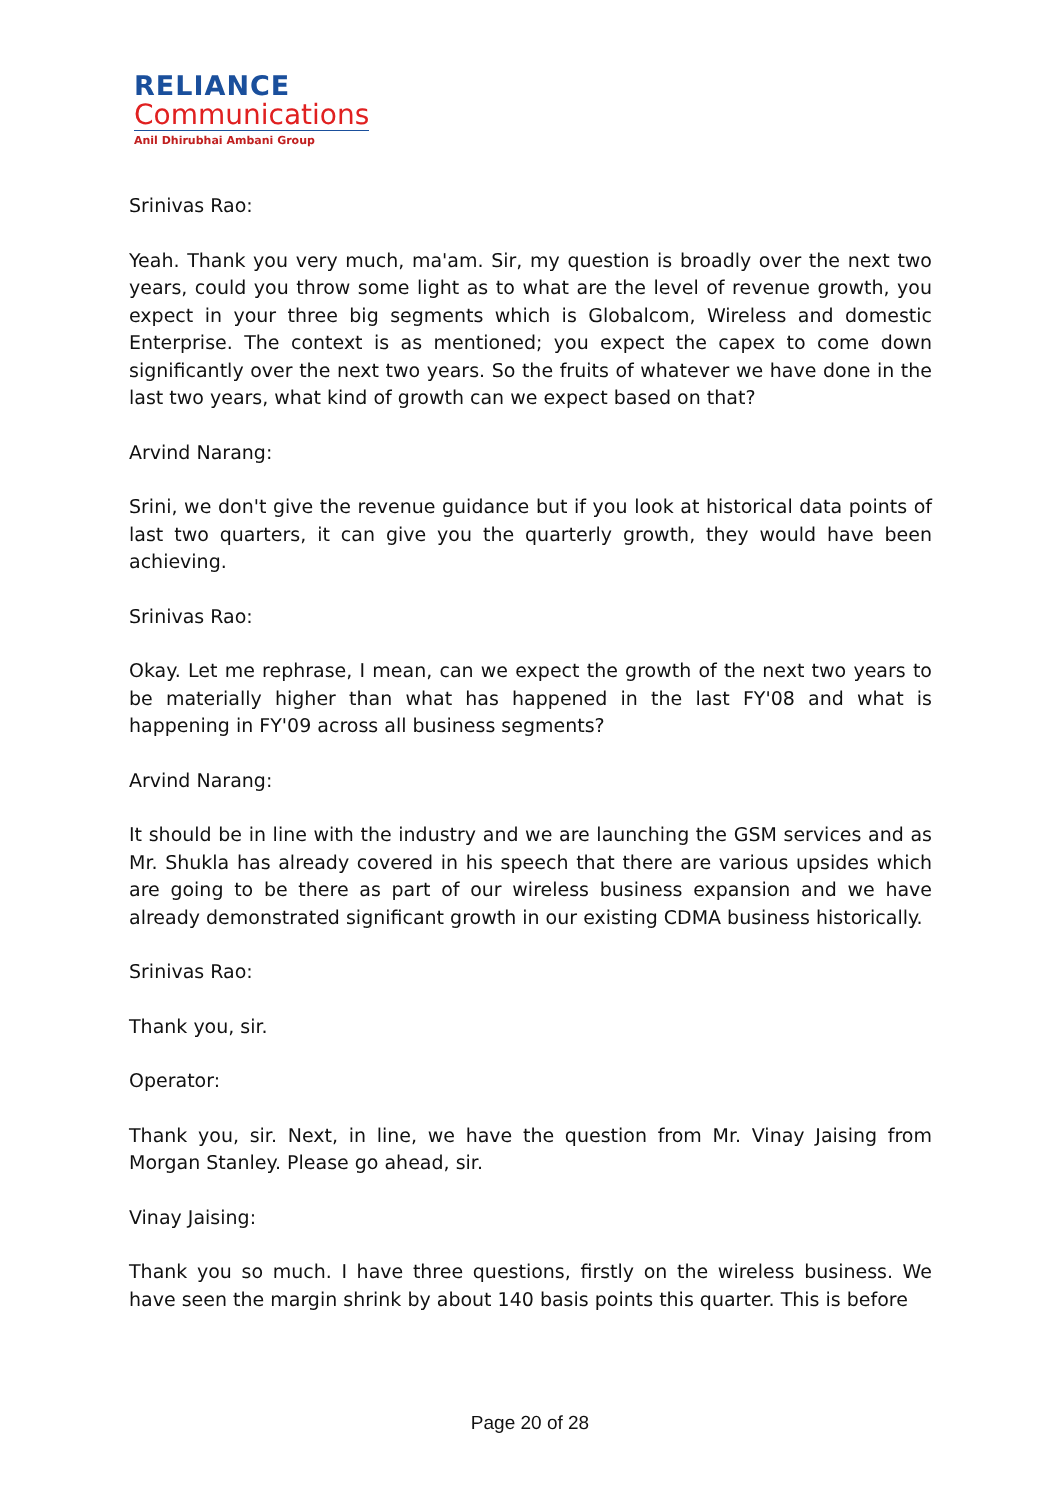RELIANCE
Communications
Anil Dhirubhai Ambani Group
Srinivas Rao:
Yeah. Thank you very much, ma'am. Sir, my question is broadly over the next two years, could you throw some light as to what are the level of revenue growth, you expect in your three big segments which is Globalcom, Wireless and domestic Enterprise. The context is as mentioned; you expect the capex to come down significantly over the next two years. So the fruits of whatever we have done in the last two years, what kind of growth can we expect based on that?
Arvind Narang:
Srini, we don't give the revenue guidance but if you look at historical data points of last two quarters, it can give you the quarterly growth, they would have been achieving.
Srinivas Rao:
Okay. Let me rephrase, I mean, can we expect the growth of the next two years to be materially higher than what has happened in the last FY'08 and what is happening in FY'09 across all business segments?
Arvind Narang:
It should be in line with the industry and we are launching the GSM services and as Mr. Shukla has already covered in his speech that there are various upsides which are going to be there as part of our wireless business expansion and we have already demonstrated significant growth in our existing CDMA business historically.
Srinivas Rao:
Thank you, sir.
Operator:
Thank you, sir. Next, in line, we have the question from Mr. Vinay Jaising from Morgan Stanley. Please go ahead, sir.
Vinay Jaising:
Thank you so much. I have three questions, firstly on the wireless business. We have seen the margin shrink by about 140 basis points this quarter. This is before
Page 20 of 28